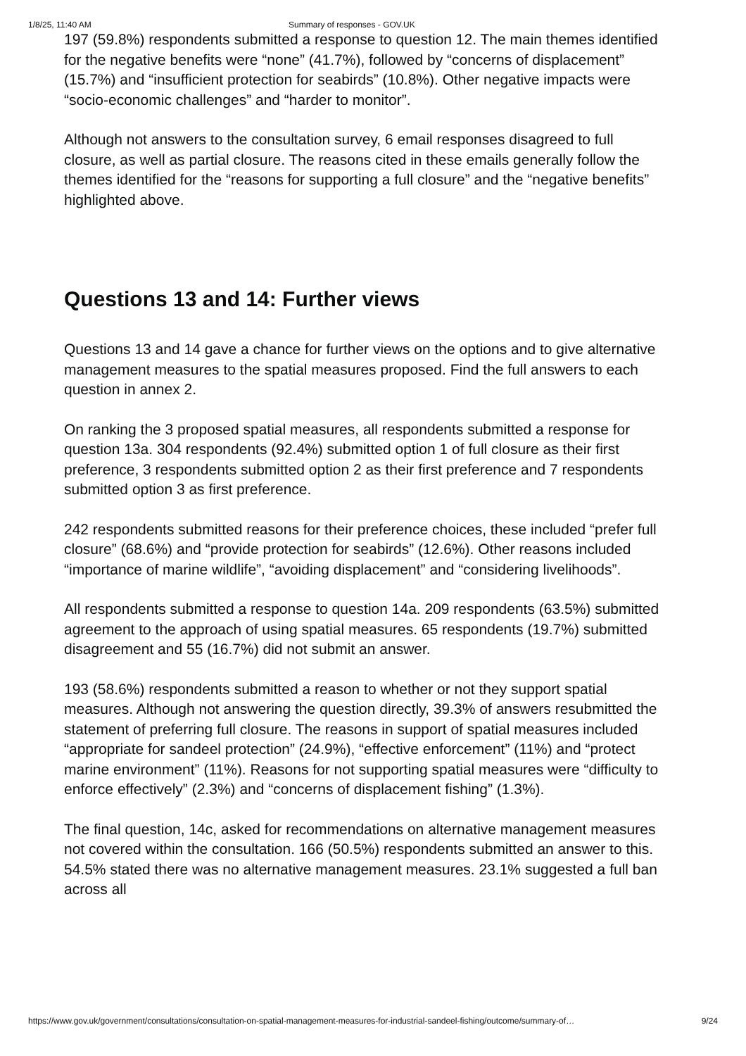1/8/25, 11:40 AM Summary of responses - GOV.UK
197 (59.8%) respondents submitted a response to question 12. The main themes identified for the negative benefits were “none” (41.7%), followed by “concerns of displacement” (15.7%) and “insufficient protection for seabirds” (10.8%). Other negative impacts were “socio-economic challenges” and “harder to monitor”.
Although not answers to the consultation survey, 6 email responses disagreed to full closure, as well as partial closure. The reasons cited in these emails generally follow the themes identified for the “reasons for supporting a full closure” and the “negative benefits” highlighted above.
Questions 13 and 14: Further views
Questions 13 and 14 gave a chance for further views on the options and to give alternative management measures to the spatial measures proposed. Find the full answers to each question in annex 2.
On ranking the 3 proposed spatial measures, all respondents submitted a response for question 13a. 304 respondents (92.4%) submitted option 1 of full closure as their first preference, 3 respondents submitted option 2 as their first preference and 7 respondents submitted option 3 as first preference.
242 respondents submitted reasons for their preference choices, these included “prefer full closure” (68.6%) and “provide protection for seabirds” (12.6%). Other reasons included “importance of marine wildlife”, “avoiding displacement” and “considering livelihoods”.
All respondents submitted a response to question 14a. 209 respondents (63.5%) submitted agreement to the approach of using spatial measures. 65 respondents (19.7%) submitted disagreement and 55 (16.7%) did not submit an answer.
193 (58.6%) respondents submitted a reason to whether or not they support spatial measures. Although not answering the question directly, 39.3% of answers resubmitted the statement of preferring full closure. The reasons in support of spatial measures included “appropriate for sandeel protection” (24.9%), “effective enforcement” (11%) and “protect marine environment” (11%). Reasons for not supporting spatial measures were “difficulty to enforce effectively” (2.3%) and “concerns of displacement fishing” (1.3%).
The final question, 14c, asked for recommendations on alternative management measures not covered within the consultation. 166 (50.5%) respondents submitted an answer to this. 54.5% stated there was no alternative management measures. 23.1% suggested a full ban across all
https://www.gov.uk/government/consultations/consultation-on-spatial-management-measures-for-industrial-sandeel-fishing/outcome/summary-of… 9/24